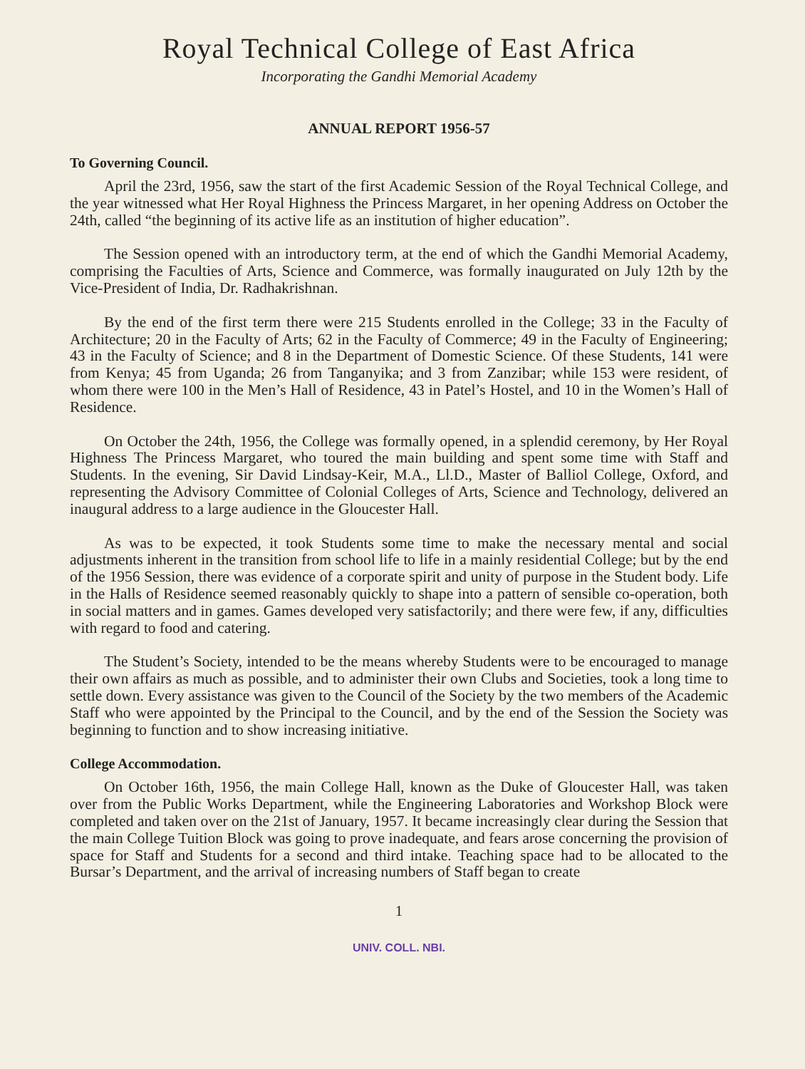Royal Technical College of East Africa
Incorporating the Gandhi Memorial Academy
ANNUAL REPORT 1956-57
To Governing Council.
April the 23rd, 1956, saw the start of the first Academic Session of the Royal Technical College, and the year witnessed what Her Royal Highness the Princess Margaret, in her opening Address on October the 24th, called “the beginning of its active life as an institution of higher education”.
The Session opened with an introductory term, at the end of which the Gandhi Memorial Academy, comprising the Faculties of Arts, Science and Commerce, was formally inaugurated on July 12th by the Vice-President of India, Dr. Radhakrishnan.
By the end of the first term there were 215 Students enrolled in the College; 33 in the Faculty of Architecture; 20 in the Faculty of Arts; 62 in the Faculty of Commerce; 49 in the Faculty of Engineering; 43 in the Faculty of Science; and 8 in the Department of Domestic Science. Of these Students, 141 were from Kenya; 45 from Uganda; 26 from Tanganyika; and 3 from Zanzibar; while 153 were resident, of whom there were 100 in the Men’s Hall of Residence, 43 in Patel’s Hostel, and 10 in the Women’s Hall of Residence.
On October the 24th, 1956, the College was formally opened, in a splendid ceremony, by Her Royal Highness The Princess Margaret, who toured the main building and spent some time with Staff and Students. In the evening, Sir David Lindsay-Keir, M.A., Ll.D., Master of Balliol College, Oxford, and representing the Advisory Committee of Colonial Colleges of Arts, Science and Technology, delivered an inaugural address to a large audience in the Gloucester Hall.
As was to be expected, it took Students some time to make the necessary mental and social adjustments inherent in the transition from school life to life in a mainly residential College; but by the end of the 1956 Session, there was evidence of a corporate spirit and unity of purpose in the Student body. Life in the Halls of Residence seemed reasonably quickly to shape into a pattern of sensible co-operation, both in social matters and in games. Games developed very satisfactorily; and there were few, if any, difficulties with regard to food and catering.
The Student’s Society, intended to be the means whereby Students were to be encouraged to manage their own affairs as much as possible, and to administer their own Clubs and Societies, took a long time to settle down. Every assistance was given to the Council of the Society by the two members of the Academic Staff who were appointed by the Principal to the Council, and by the end of the Session the Society was beginning to function and to show increasing initiative.
College Accommodation.
On October 16th, 1956, the main College Hall, known as the Duke of Gloucester Hall, was taken over from the Public Works Department, while the Engineering Laboratories and Workshop Block were completed and taken over on the 21st of January, 1957. It became increasingly clear during the Session that the main College Tuition Block was going to prove inadequate, and fears arose concerning the provision of space for Staff and Students for a second and third intake. Teaching space had to be allocated to the Bursar’s Department, and the arrival of increasing numbers of Staff began to create
1
UNIV. COLL. NBI.